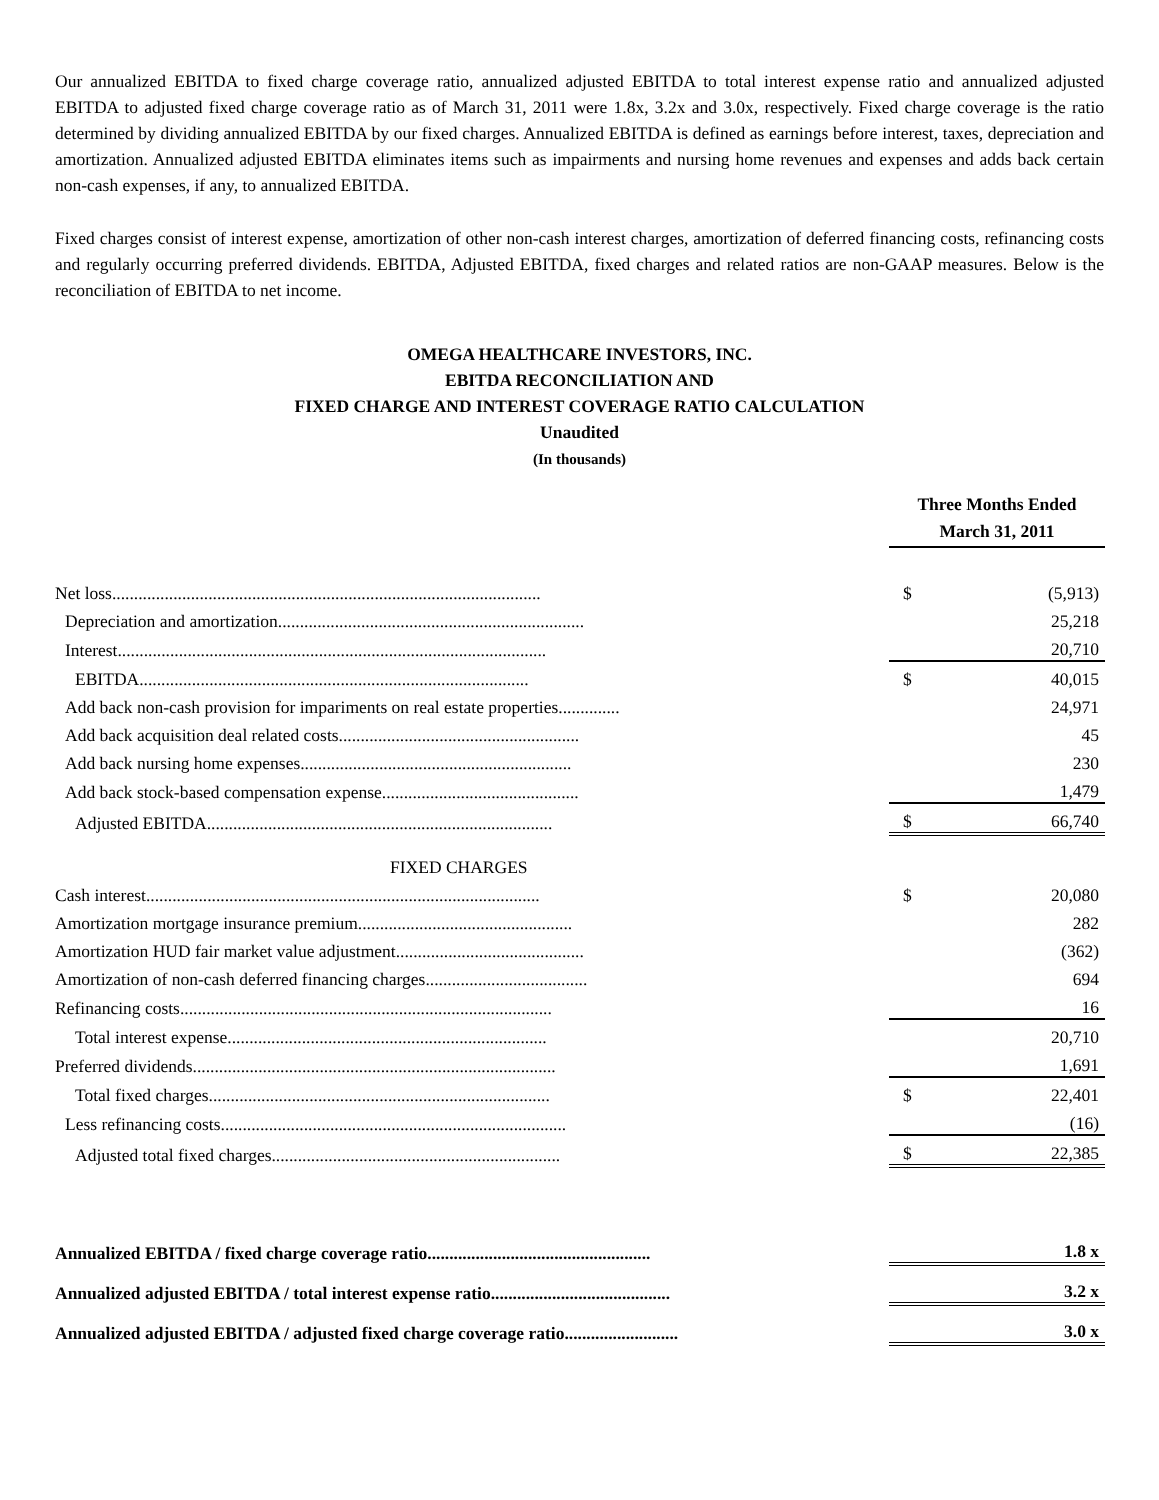Our annualized EBITDA to fixed charge coverage ratio, annualized adjusted EBITDA to total interest expense ratio and annualized adjusted EBITDA to adjusted fixed charge coverage ratio as of March 31, 2011 were 1.8x, 3.2x and 3.0x, respectively. Fixed charge coverage is the ratio determined by dividing annualized EBITDA by our fixed charges. Annualized EBITDA is defined as earnings before interest, taxes, depreciation and amortization. Annualized adjusted EBITDA eliminates items such as impairments and nursing home revenues and expenses and adds back certain non-cash expenses, if any, to annualized EBITDA.
Fixed charges consist of interest expense, amortization of other non-cash interest charges, amortization of deferred financing costs, refinancing costs and regularly occurring preferred dividends. EBITDA, Adjusted EBITDA, fixed charges and related ratios are non-GAAP measures. Below is the reconciliation of EBITDA to net income.
OMEGA HEALTHCARE INVESTORS, INC.
EBITDA RECONCILIATION AND
FIXED CHARGE AND INTEREST COVERAGE RATIO CALCULATION
Unaudited
(In thousands)
| | Three Months Ended March 31, 2011 | |
| --- | --- | --- |
| Net loss.................................................................................................. | $ | (5,913) |
| Depreciation and amortization...................................................................... | | 25,218 |
| Interest.................................................................................................. | | 20,710 |
| EBITDA......................................................................................... | $ | 40,015 |
| Add back non-cash provision for impariments on real estate properties.............. | | 24,971 |
| Add back acquisition deal related costs....................................................... | | 45 |
| Add back nursing home expenses.............................................................. | | 230 |
| Add back stock-based compensation expense............................................. | | 1,479 |
| Adjusted EBITDA............................................................................... | $ | 66,740 |
| FIXED CHARGES | | |
| Cash interest.......................................................................................... | $ | 20,080 |
| Amortization mortgage insurance premium................................................. | | 282 |
| Amortization HUD fair market value adjustment........................................... | | (362) |
| Amortization of non-cash deferred financing charges..................................... | | 694 |
| Refinancing costs..................................................................................... | | 16 |
| Total interest expense......................................................................... | | 20,710 |
| Preferred dividends................................................................................... | | 1,691 |
| Total fixed charges.............................................................................. | $ | 22,401 |
| Less refinancing costs............................................................................... | | (16) |
| Adjusted total fixed charges.................................................................. | $ | 22,385 |
| Annualized EBITDA / fixed charge coverage ratio................................................... | | 1.8 x |
| Annualized adjusted EBITDA / total interest expense ratio......................................... | | 3.2 x |
| Annualized adjusted EBITDA / adjusted fixed charge coverage ratio.......................... | | 3.0 x |